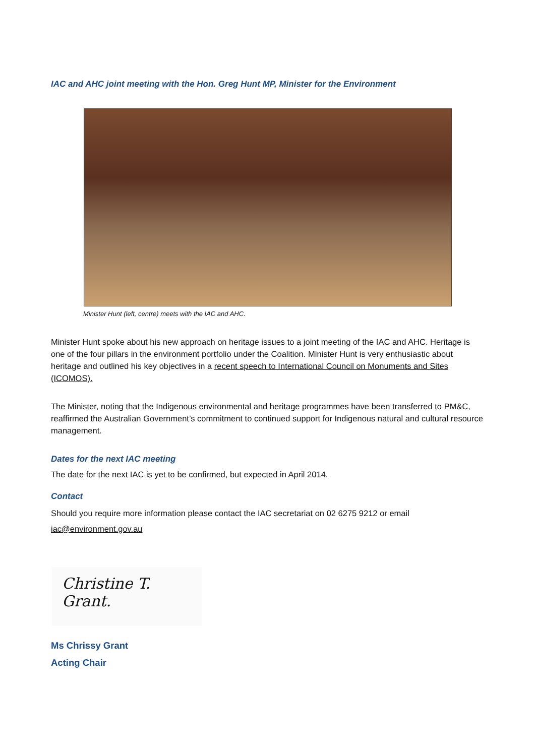IAC and AHC joint meeting with the Hon. Greg Hunt MP, Minister for the Environment
Minister Hunt (left, centre) meets with the IAC and AHC.
Minister Hunt spoke about his new approach on heritage issues to a joint meeting of the IAC and AHC. Heritage is one of the four pillars in the environment portfolio under the Coalition. Minister Hunt is very enthusiastic about heritage and outlined his key objectives in a recent speech to International Council on Monuments and Sites (ICOMOS).
The Minister, noting that the Indigenous environmental and heritage programmes have been transferred to PM&C, reaffirmed the Australian Government’s commitment to continued support for Indigenous natural and cultural resource management.
Dates for the next IAC meeting
The date for the next IAC is yet to be confirmed, but expected in April 2014.
Contact
Should you require more information please contact the IAC secretariat on 02 6275 9212 or email
iac@environment.gov.au
Christine T. Grant.
Ms Chrissy Grant
Acting Chair